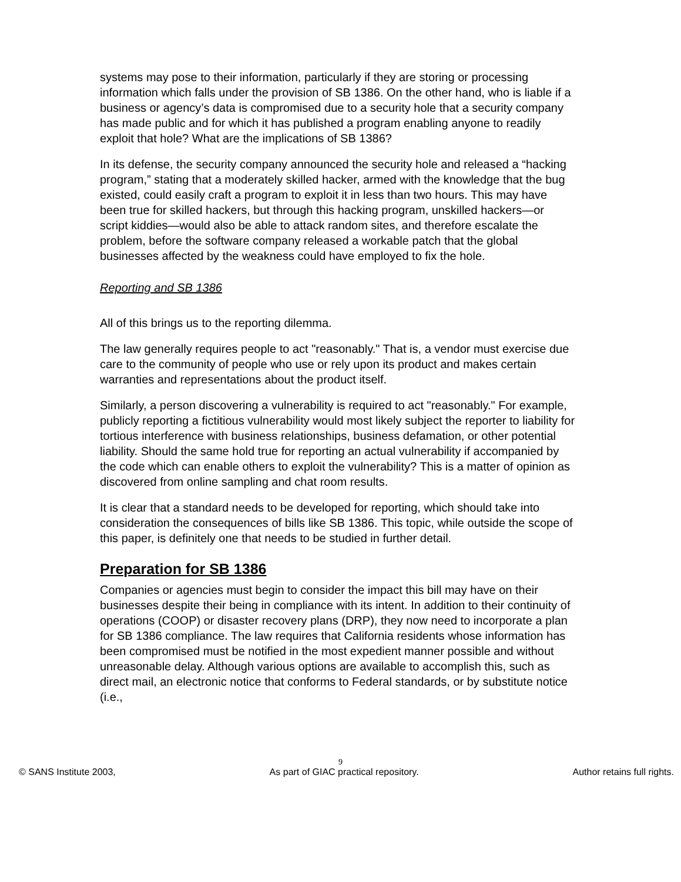systems may pose to their information, particularly if they are storing or processing information which falls under the provision of SB 1386. On the other hand, who is liable if a business or agency’s data is compromised due to a security hole that a security company has made public and for which it has published a program enabling anyone to readily exploit that hole? What are the implications of SB 1386?
In its defense, the security company announced the security hole and released a “hacking program,” stating that a moderately skilled hacker, armed with the knowledge that the bug existed, could easily craft a program to exploit it in less than two hours. This may have been true for skilled hackers, but through this hacking program, unskilled hackers—or script kiddies—would also be able to attack random sites, and therefore escalate the problem, before the software company released a workable patch that the global businesses affected by the weakness could have employed to fix the hole.
Reporting and SB 1386
All of this brings us to the reporting dilemma.
The law generally requires people to act "reasonably." That is, a vendor must exercise due care to the community of people who use or rely upon its product and makes certain warranties and representations about the product itself.
Similarly, a person discovering a vulnerability is required to act "reasonably." For example, publicly reporting a fictitious vulnerability would most likely subject the reporter to liability for tortious interference with business relationships, business defamation, or other potential liability. Should the same hold true for reporting an actual vulnerability if accompanied by the code which can enable others to exploit the vulnerability? This is a matter of opinion as discovered from online sampling and chat room results.
It is clear that a standard needs to be developed for reporting, which should take into consideration the consequences of bills like SB 1386. This topic, while outside the scope of this paper, is definitely one that needs to be studied in further detail.
Preparation for SB 1386
Companies or agencies must begin to consider the impact this bill may have on their businesses despite their being in compliance with its intent. In addition to their continuity of operations (COOP) or disaster recovery plans (DRP), they now need to incorporate a plan for SB 1386 compliance. The law requires that California residents whose information has been compromised must be notified in the most expedient manner possible and without unreasonable delay. Although various options are available to accomplish this, such as direct mail, an electronic notice that conforms to Federal standards, or by substitute notice (i.e.,
9
© SANS Institute 2003, As part of GIAC practical repository. Author retains full rights.